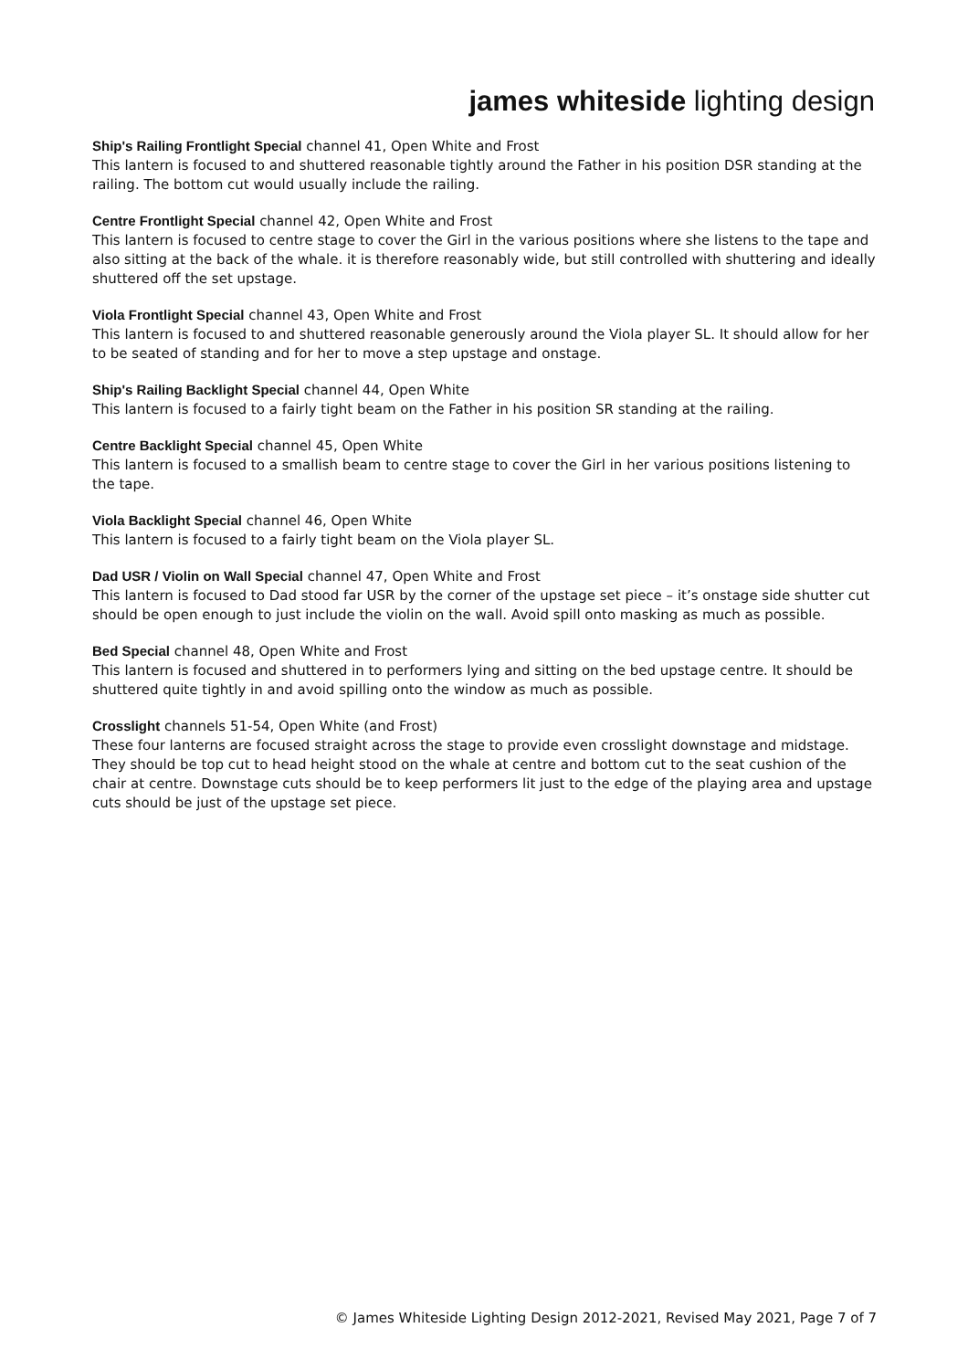james whiteside lighting design
Ship's Railing Frontlight Special channel 41, Open White and Frost
This lantern is focused to and shuttered reasonable tightly around the Father in his position DSR standing at the railing. The bottom cut would usually include the railing.
Centre Frontlight Special channel 42, Open White and Frost
This lantern is focused to centre stage to cover the Girl in the various positions where she listens to the tape and also sitting at the back of the whale. it is therefore reasonably wide, but still controlled with shuttering and ideally shuttered off the set upstage.
Viola Frontlight Special channel 43, Open White and Frost
This lantern is focused to and shuttered reasonable generously around the Viola player SL. It should allow for her to be seated of standing and for her to move a step upstage and onstage.
Ship's Railing Backlight Special channel 44, Open White
This lantern is focused to a fairly tight beam on the Father in his position SR standing at the railing.
Centre Backlight Special channel 45, Open White
This lantern is focused to a smallish beam to centre stage to cover the Girl in her various positions listening to the tape.
Viola Backlight Special channel 46, Open White
This lantern is focused to a fairly tight beam on the Viola player SL.
Dad USR / Violin on Wall Special channel 47, Open White and Frost
This lantern is focused to Dad stood far USR by the corner of the upstage set piece – it’s onstage side shutter cut should be open enough to just include the violin on the wall. Avoid spill onto masking as much as possible.
Bed Special channel 48, Open White and Frost
This lantern is focused and shuttered in to performers lying and sitting on the bed upstage centre. It should be shuttered quite tightly in and avoid spilling onto the window as much as possible.
Crosslight channels 51-54, Open White (and Frost)
These four lanterns are focused straight across the stage to provide even crosslight downstage and midstage. They should be top cut to head height stood on the whale at centre and bottom cut to the seat cushion of the chair at centre. Downstage cuts should be to keep performers lit just to the edge of the playing area and upstage cuts should be just of the upstage set piece.
© James Whiteside Lighting Design 2012-2021, Revised May 2021, Page 7 of 7